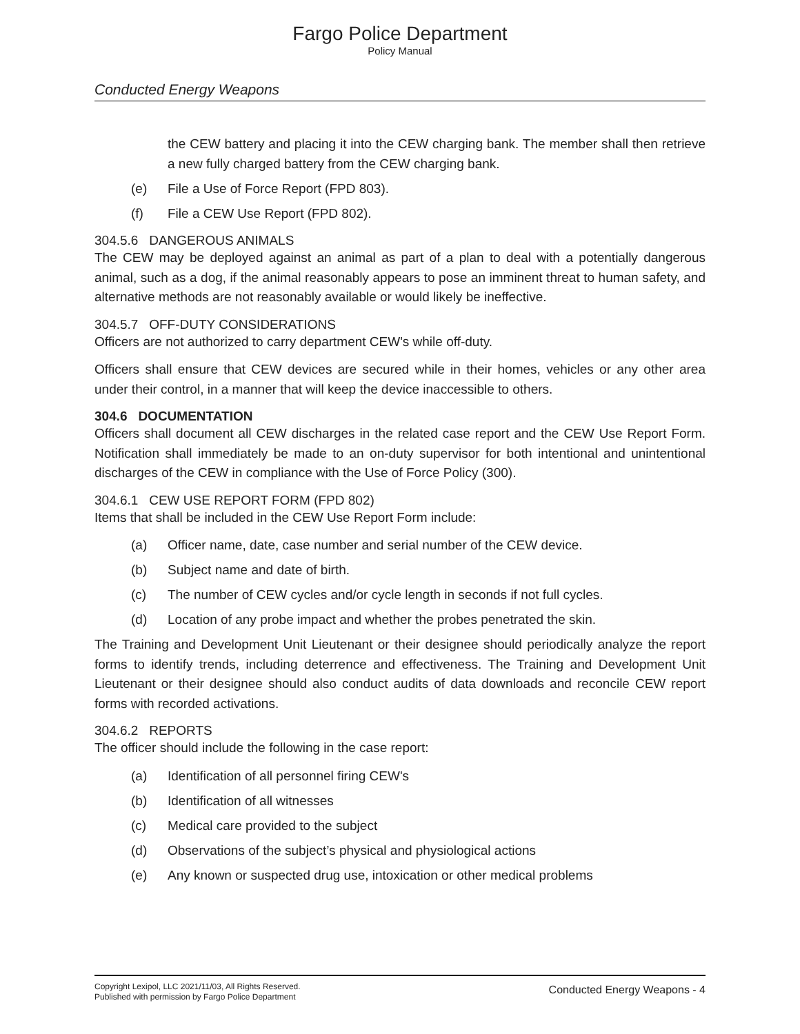Fargo Police Department
Policy Manual
Conducted Energy Weapons
the CEW battery and placing it into the CEW charging bank. The member shall then retrieve a new fully charged battery from the CEW charging bank.
(e) File a Use of Force Report (FPD 803).
(f) File a CEW Use Report (FPD 802).
304.5.6 DANGEROUS ANIMALS
The CEW may be deployed against an animal as part of a plan to deal with a potentially dangerous animal, such as a dog, if the animal reasonably appears to pose an imminent threat to human safety, and alternative methods are not reasonably available or would likely be ineffective.
304.5.7 OFF-DUTY CONSIDERATIONS
Officers are not authorized to carry department CEW's while off-duty.
Officers shall ensure that CEW devices are secured while in their homes, vehicles or any other area under their control, in a manner that will keep the device inaccessible to others.
304.6 DOCUMENTATION
Officers shall document all CEW discharges in the related case report and the CEW Use Report Form. Notification shall immediately be made to an on-duty supervisor for both intentional and unintentional discharges of the CEW in compliance with the Use of Force Policy (300).
304.6.1 CEW USE REPORT FORM (FPD 802)
Items that shall be included in the CEW Use Report Form include:
(a) Officer name, date, case number and serial number of the CEW device.
(b) Subject name and date of birth.
(c) The number of CEW cycles and/or cycle length in seconds if not full cycles.
(d) Location of any probe impact and whether the probes penetrated the skin.
The Training and Development Unit Lieutenant or their designee should periodically analyze the report forms to identify trends, including deterrence and effectiveness. The Training and Development Unit Lieutenant or their designee should also conduct audits of data downloads and reconcile CEW report forms with recorded activations.
304.6.2 REPORTS
The officer should include the following in the case report:
(a) Identification of all personnel firing CEW's
(b) Identification of all witnesses
(c) Medical care provided to the subject
(d) Observations of the subject’s physical and physiological actions
(e) Any known or suspected drug use, intoxication or other medical problems
Copyright Lexipol, LLC 2021/11/03, All Rights Reserved.
Published with permission by Fargo Police Department
Conducted Energy Weapons - 4